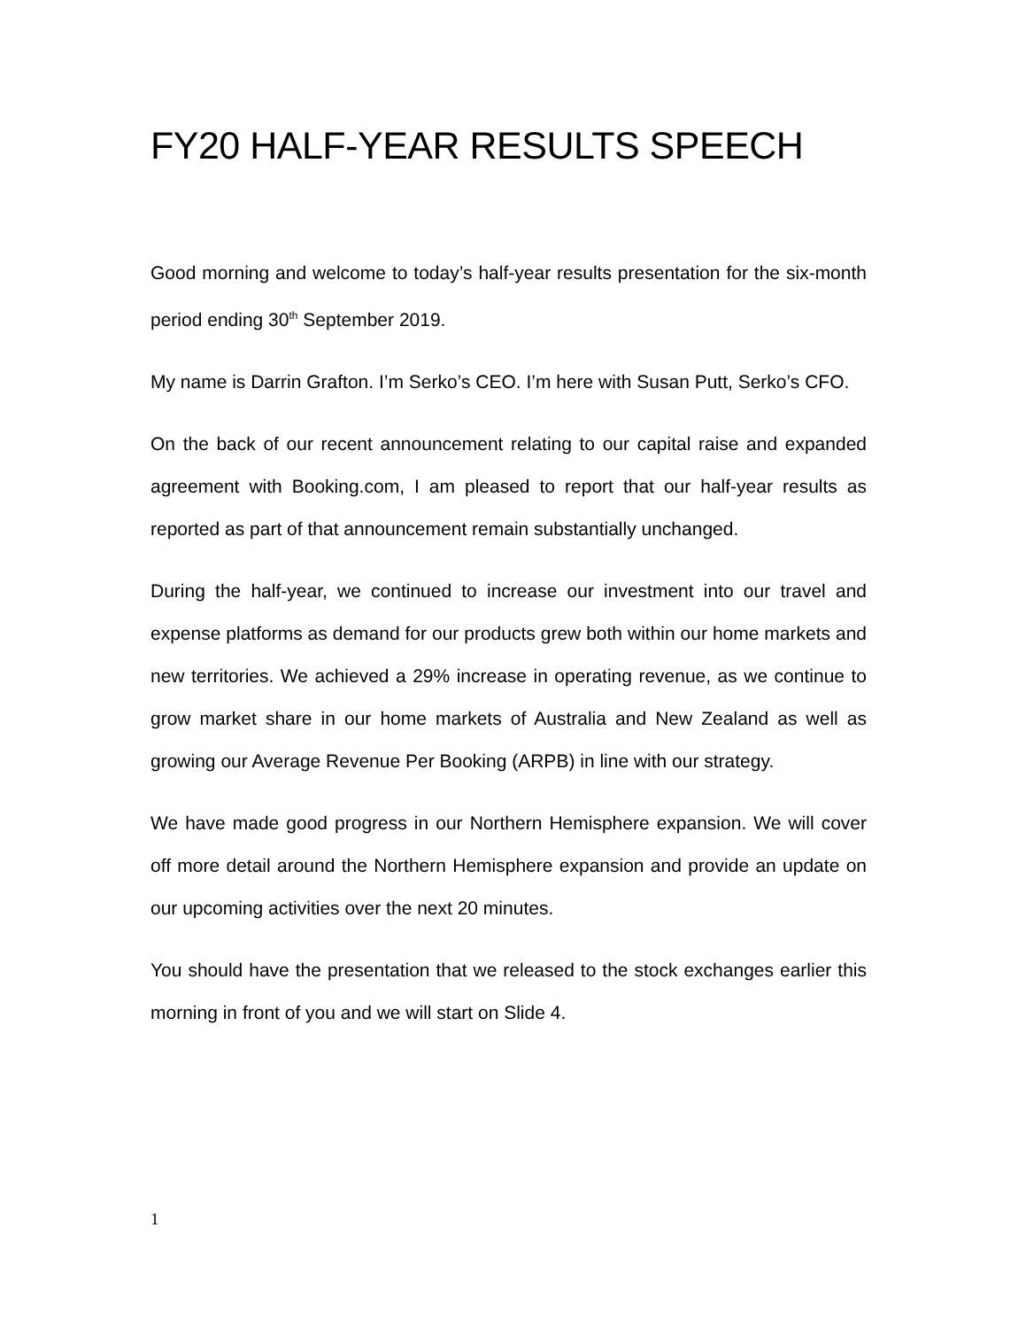FY20 HALF-YEAR RESULTS SPEECH
Good morning and welcome to today’s half-year results presentation for the six-month period ending 30<sup>th</sup> September 2019.
My name is Darrin Grafton. I’m Serko’s CEO. I’m here with Susan Putt, Serko’s CFO.
On the back of our recent announcement relating to our capital raise and expanded agreement with Booking.com, I am pleased to report that our half-year results as reported as part of that announcement remain substantially unchanged.
During the half-year, we continued to increase our investment into our travel and expense platforms as demand for our products grew both within our home markets and new territories. We achieved a 29% increase in operating revenue, as we continue to grow market share in our home markets of Australia and New Zealand as well as growing our Average Revenue Per Booking (ARPB) in line with our strategy.
We have made good progress in our Northern Hemisphere expansion. We will cover off more detail around the Northern Hemisphere expansion and provide an update on our upcoming activities over the next 20 minutes.
You should have the presentation that we released to the stock exchanges earlier this morning in front of you and we will start on Slide 4.
1